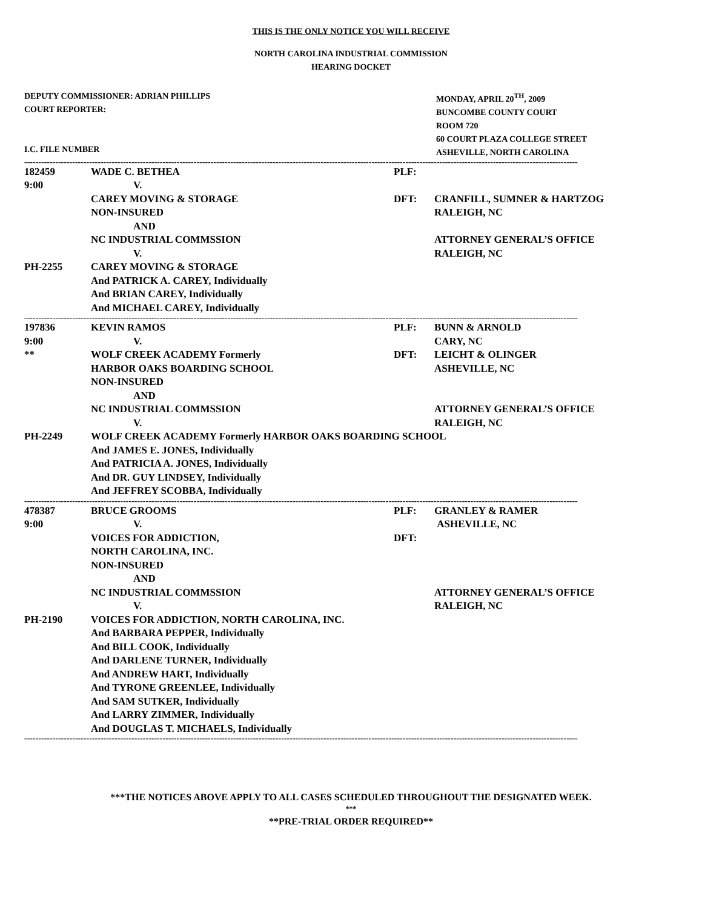THIS IS THE ONLY NOTICE YOU WILL RECEIVE
NORTH CAROLINA INDUSTRIAL COMMISSION
HEARING DOCKET
DEPUTY COMMISSIONER: ADRIAN PHILLIPS
COURT REPORTER:
I.C. FILE NUMBER
MONDAY, APRIL 20<sup>TH</sup>, 2009
BUNCOMBE COUNTY COURT
ROOM 720
60 COURT PLAZA COLLEGE STREET
ASHEVILLE, NORTH CAROLINA
----------------------------------------------------------------------------------------------------------------------------------------------------------------------------------------------------
| 182459 | WADE C. BETHEA | PLF: | |
| 9:00 | V. | | |
| | CAREY MOVING & STORAGE | DFT: | CRANFILL, SUMNER & HARTZOG |
| | NON-INSURED | | RALEIGH, NC |
| | AND | | |
| | NC INDUSTRIAL COMMSSION | | ATTORNEY GENERAL’S OFFICE |
| | V. | | RALEIGH, NC |
| PH-2255 | CAREY MOVING & STORAGE | | |
| | And PATRICK A. CAREY, Individually | | |
| | And BRIAN CAREY, Individually | | |
| | And MICHAEL CAREY, Individually | | |
----------------------------------------------------------------------------------------------------------------------------------------------------------------------------------------------------
| 197836 | KEVIN RAMOS | PLF: | BUNN & ARNOLD |
| 9:00 | V. | | CARY, NC |
| ** | WOLF CREEK ACADEMY Formerly | DFT: | LEICHT & OLINGER |
| | HARBOR OAKS BOARDING SCHOOL | | ASHEVILLE, NC |
| | NON-INSURED | | |
| | AND | | |
| | NC INDUSTRIAL COMMSSION | | ATTORNEY GENERAL’S OFFICE |
| | V. | | RALEIGH, NC |
| PH-2249 | WOLF CREEK ACADEMY Formerly HARBOR OAKS BOARDING SCHOOL | | |
| | And JAMES E. JONES, Individually | | |
| | And PATRICIA A. JONES, Individually | | |
| | And DR. GUY LINDSEY, Individually | | |
| | And JEFFREY SCOBBA, Individually | | |
----------------------------------------------------------------------------------------------------------------------------------------------------------------------------------------------------
| 478387 | BRUCE GROOMS | PLF: | GRANLEY & RAMER |
| 9:00 | V. | | ASHEVILLE, NC |
| | VOICES FOR ADDICTION, | DFT: | |
| | NORTH CAROLINA, INC. | | |
| | NON-INSURED | | |
| | AND | | |
| | NC INDUSTRIAL COMMSSION | | ATTORNEY GENERAL’S OFFICE |
| | V. | | RALEIGH, NC |
| PH-2190 | VOICES FOR ADDICTION, NORTH CAROLINA, INC. | | |
| | And BARBARA PEPPER, Individually | | |
| | And BILL COOK, Individually | | |
| | And DARLENE TURNER, Individually | | |
| | And ANDREW HART, Individually | | |
| | And TYRONE GREENLEE, Individually | | |
| | And SAM SUTKER, Individually | | |
| | And LARRY ZIMMER, Individually | | |
| | And DOUGLAS T. MICHAELS, Individually | | |
----------------------------------------------------------------------------------------------------------------------------------------------------------------------------------------------------
***THE NOTICES ABOVE APPLY TO ALL CASES SCHEDULED THROUGHOUT THE DESIGNATED WEEK.
***
**PRE-TRIAL ORDER REQUIRED**